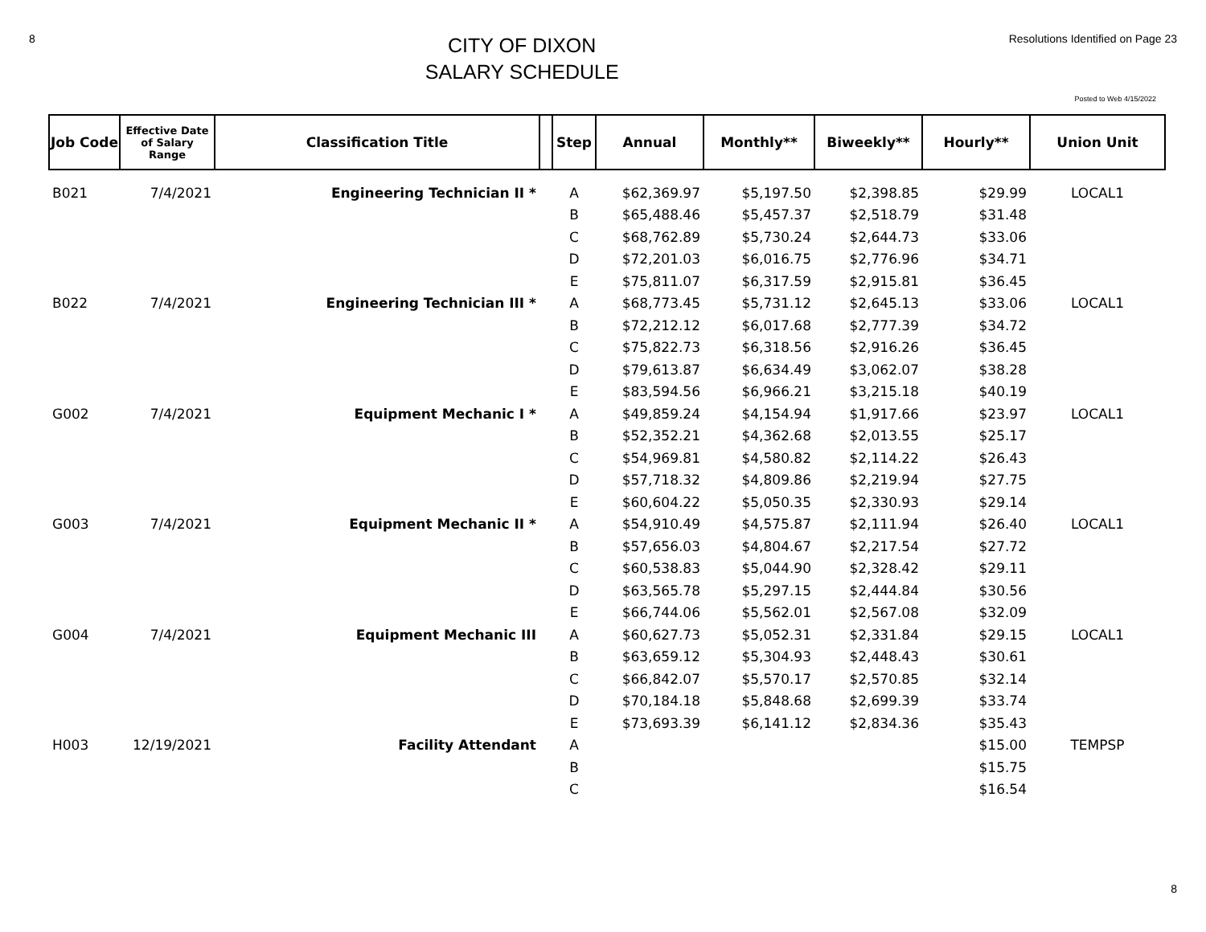8
CITY OF DIXON
SALARY SCHEDULE
Resolutions Identified on Page 23
Posted to Web 4/15/2022
| Job Code | Effective Date of Salary Range | Classification Title | | Step | Annual | Monthly** | Biweekly** | Hourly** | Union Unit |
| --- | --- | --- | --- | --- | --- | --- | --- | --- | --- |
| B021 | 7/4/2021 | Engineering Technician II * | | A | $62,369.97 | $5,197.50 | $2,398.85 | $29.99 | LOCAL1 |
| | | | | B | $65,488.46 | $5,457.37 | $2,518.79 | $31.48 | |
| | | | | C | $68,762.89 | $5,730.24 | $2,644.73 | $33.06 | |
| | | | | D | $72,201.03 | $6,016.75 | $2,776.96 | $34.71 | |
| | | | | E | $75,811.07 | $6,317.59 | $2,915.81 | $36.45 | |
| B022 | 7/4/2021 | Engineering Technician III * | | A | $68,773.45 | $5,731.12 | $2,645.13 | $33.06 | LOCAL1 |
| | | | | B | $72,212.12 | $6,017.68 | $2,777.39 | $34.72 | |
| | | | | C | $75,822.73 | $6,318.56 | $2,916.26 | $36.45 | |
| | | | | D | $79,613.87 | $6,634.49 | $3,062.07 | $38.28 | |
| | | | | E | $83,594.56 | $6,966.21 | $3,215.18 | $40.19 | |
| G002 | 7/4/2021 | Equipment Mechanic I * | | A | $49,859.24 | $4,154.94 | $1,917.66 | $23.97 | LOCAL1 |
| | | | | B | $52,352.21 | $4,362.68 | $2,013.55 | $25.17 | |
| | | | | C | $54,969.81 | $4,580.82 | $2,114.22 | $26.43 | |
| | | | | D | $57,718.32 | $4,809.86 | $2,219.94 | $27.75 | |
| | | | | E | $60,604.22 | $5,050.35 | $2,330.93 | $29.14 | |
| G003 | 7/4/2021 | Equipment Mechanic II * | | A | $54,910.49 | $4,575.87 | $2,111.94 | $26.40 | LOCAL1 |
| | | | | B | $57,656.03 | $4,804.67 | $2,217.54 | $27.72 | |
| | | | | C | $60,538.83 | $5,044.90 | $2,328.42 | $29.11 | |
| | | | | D | $63,565.78 | $5,297.15 | $2,444.84 | $30.56 | |
| | | | | E | $66,744.06 | $5,562.01 | $2,567.08 | $32.09 | |
| G004 | 7/4/2021 | Equipment Mechanic III | | A | $60,627.73 | $5,052.31 | $2,331.84 | $29.15 | LOCAL1 |
| | | | | B | $63,659.12 | $5,304.93 | $2,448.43 | $30.61 | |
| | | | | C | $66,842.07 | $5,570.17 | $2,570.85 | $32.14 | |
| | | | | D | $70,184.18 | $5,848.68 | $2,699.39 | $33.74 | |
| | | | | E | $73,693.39 | $6,141.12 | $2,834.36 | $35.43 | |
| H003 | 12/19/2021 | Facility Attendant | | A | | | | $15.00 | TEMPSP |
| | | | | B | | | | $15.75 | |
| | | | | C | | | | $16.54 | |
8